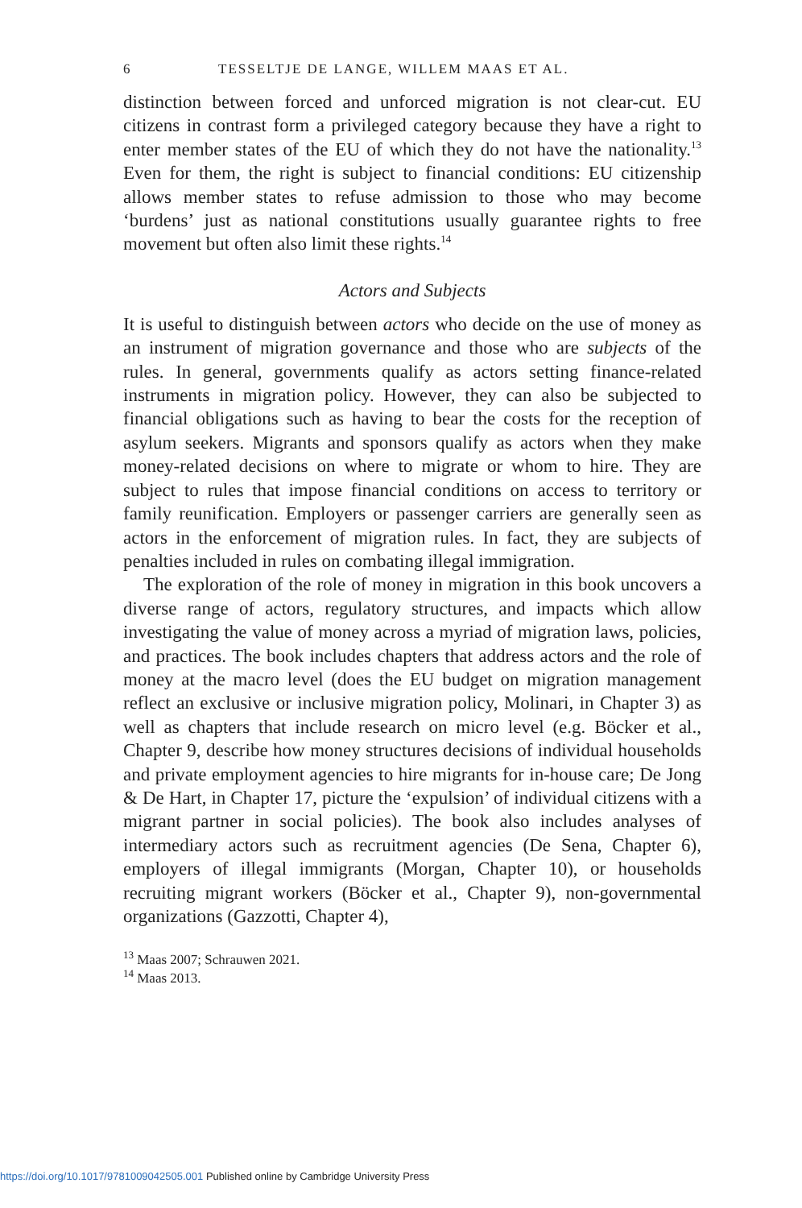6 TESSELTJE DE LANGE, WILLEM MAAS ET AL.
distinction between forced and unforced migration is not clear-cut. EU citizens in contrast form a privileged category because they have a right to enter member states of the EU of which they do not have the nationality.<sup>13</sup> Even for them, the right is subject to financial conditions: EU citizenship allows member states to refuse admission to those who may become ‘burdens’ just as national constitutions usually guarantee rights to free movement but often also limit these rights.<sup>14</sup>
Actors and Subjects
It is useful to distinguish between actors who decide on the use of money as an instrument of migration governance and those who are subjects of the rules. In general, governments qualify as actors setting finance-related instruments in migration policy. However, they can also be subjected to financial obligations such as having to bear the costs for the reception of asylum seekers. Migrants and sponsors qualify as actors when they make money-related decisions on where to migrate or whom to hire. They are subject to rules that impose financial conditions on access to territory or family reunification. Employers or passenger carriers are generally seen as actors in the enforcement of migration rules. In fact, they are subjects of penalties included in rules on combating illegal immigration.
The exploration of the role of money in migration in this book uncovers a diverse range of actors, regulatory structures, and impacts which allow investigating the value of money across a myriad of migration laws, policies, and practices. The book includes chapters that address actors and the role of money at the macro level (does the EU budget on migration management reflect an exclusive or inclusive migration policy, Molinari, in Chapter 3) as well as chapters that include research on micro level (e.g. Böcker et al., Chapter 9, describe how money structures decisions of individual households and private employment agencies to hire migrants for in-house care; De Jong & De Hart, in Chapter 17, picture the ‘expulsion’ of individual citizens with a migrant partner in social policies). The book also includes analyses of intermediary actors such as recruitment agencies (De Sena, Chapter 6), employers of illegal immigrants (Morgan, Chapter 10), or households recruiting migrant workers (Böcker et al., Chapter 9), non-governmental organizations (Gazzotti, Chapter 4),
<sup>13</sup> Maas 2007; Schrauwen 2021.
<sup>14</sup> Maas 2013.
https://doi.org/10.1017/9781009042505.001 Published online by Cambridge University Press